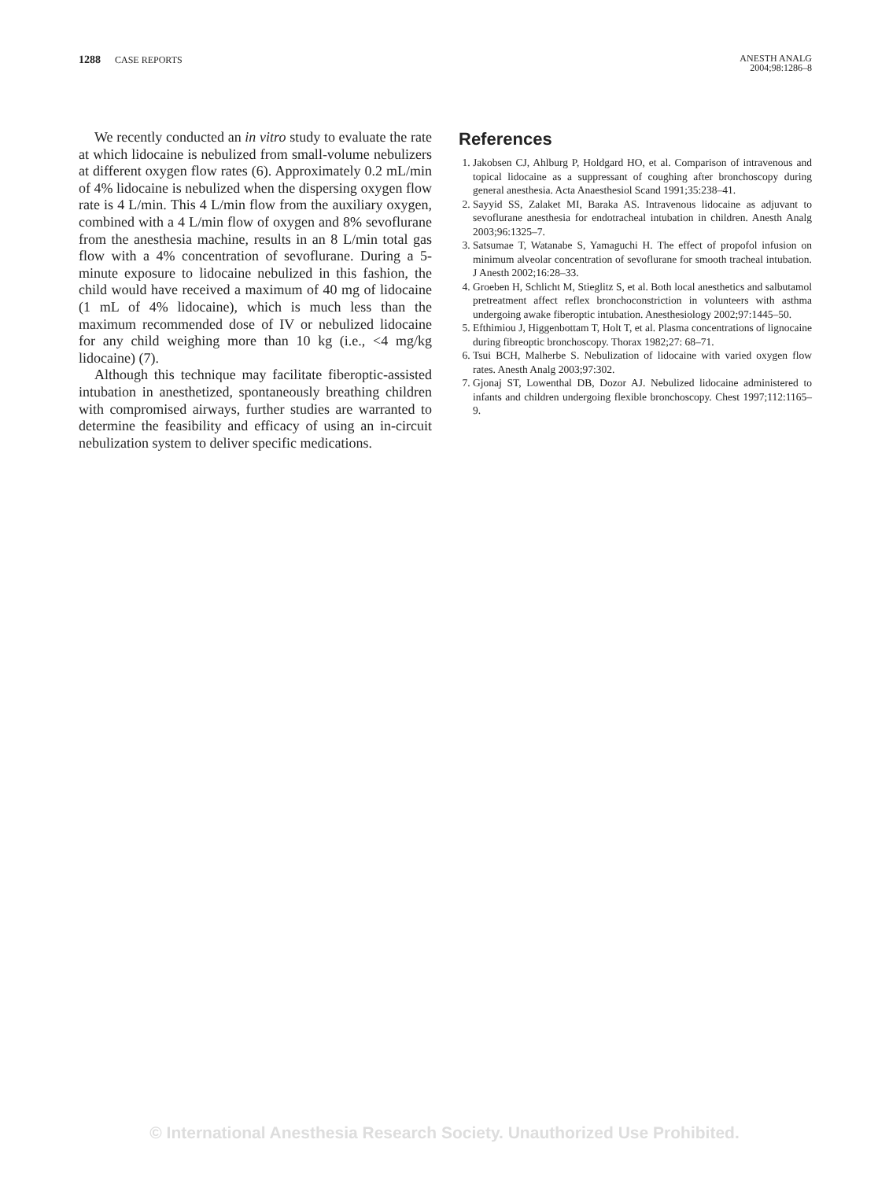1288 CASE REPORTS
ANESTH ANALG
2004;98:1286–8
We recently conducted an in vitro study to evaluate the rate at which lidocaine is nebulized from small-volume nebulizers at different oxygen flow rates (6). Approximately 0.2 mL/min of 4% lidocaine is nebulized when the dispersing oxygen flow rate is 4 L/min. This 4 L/min flow from the auxiliary oxygen, combined with a 4 L/min flow of oxygen and 8% sevoflurane from the anesthesia machine, results in an 8 L/min total gas flow with a 4% concentration of sevoflurane. During a 5-minute exposure to lidocaine nebulized in this fashion, the child would have received a maximum of 40 mg of lidocaine (1 mL of 4% lidocaine), which is much less than the maximum recommended dose of IV or nebulized lidocaine for any child weighing more than 10 kg (i.e., <4 mg/kg lidocaine) (7).
Although this technique may facilitate fiberoptic-assisted intubation in anesthetized, spontaneously breathing children with compromised airways, further studies are warranted to determine the feasibility and efficacy of using an in-circuit nebulization system to deliver specific medications.
References
1. Jakobsen CJ, Ahlburg P, Holdgard HO, et al. Comparison of intravenous and topical lidocaine as a suppressant of coughing after bronchoscopy during general anesthesia. Acta Anaesthesiol Scand 1991;35:238–41.
2. Sayyid SS, Zalaket MI, Baraka AS. Intravenous lidocaine as adjuvant to sevoflurane anesthesia for endotracheal intubation in children. Anesth Analg 2003;96:1325–7.
3. Satsumae T, Watanabe S, Yamaguchi H. The effect of propofol infusion on minimum alveolar concentration of sevoflurane for smooth tracheal intubation. J Anesth 2002;16:28–33.
4. Groeben H, Schlicht M, Stieglitz S, et al. Both local anesthetics and salbutamol pretreatment affect reflex bronchoconstriction in volunteers with asthma undergoing awake fiberoptic intubation. Anesthesiology 2002;97:1445–50.
5. Efthimiou J, Higgenbottam T, Holt T, et al. Plasma concentrations of lignocaine during fibreoptic bronchoscopy. Thorax 1982;27: 68–71.
6. Tsui BCH, Malherbe S. Nebulization of lidocaine with varied oxygen flow rates. Anesth Analg 2003;97:302.
7. Gjonaj ST, Lowenthal DB, Dozor AJ. Nebulized lidocaine administered to infants and children undergoing flexible bronchoscopy. Chest 1997;112:1165–9.
© International Anesthesia Research Society. Unauthorized Use Prohibited.